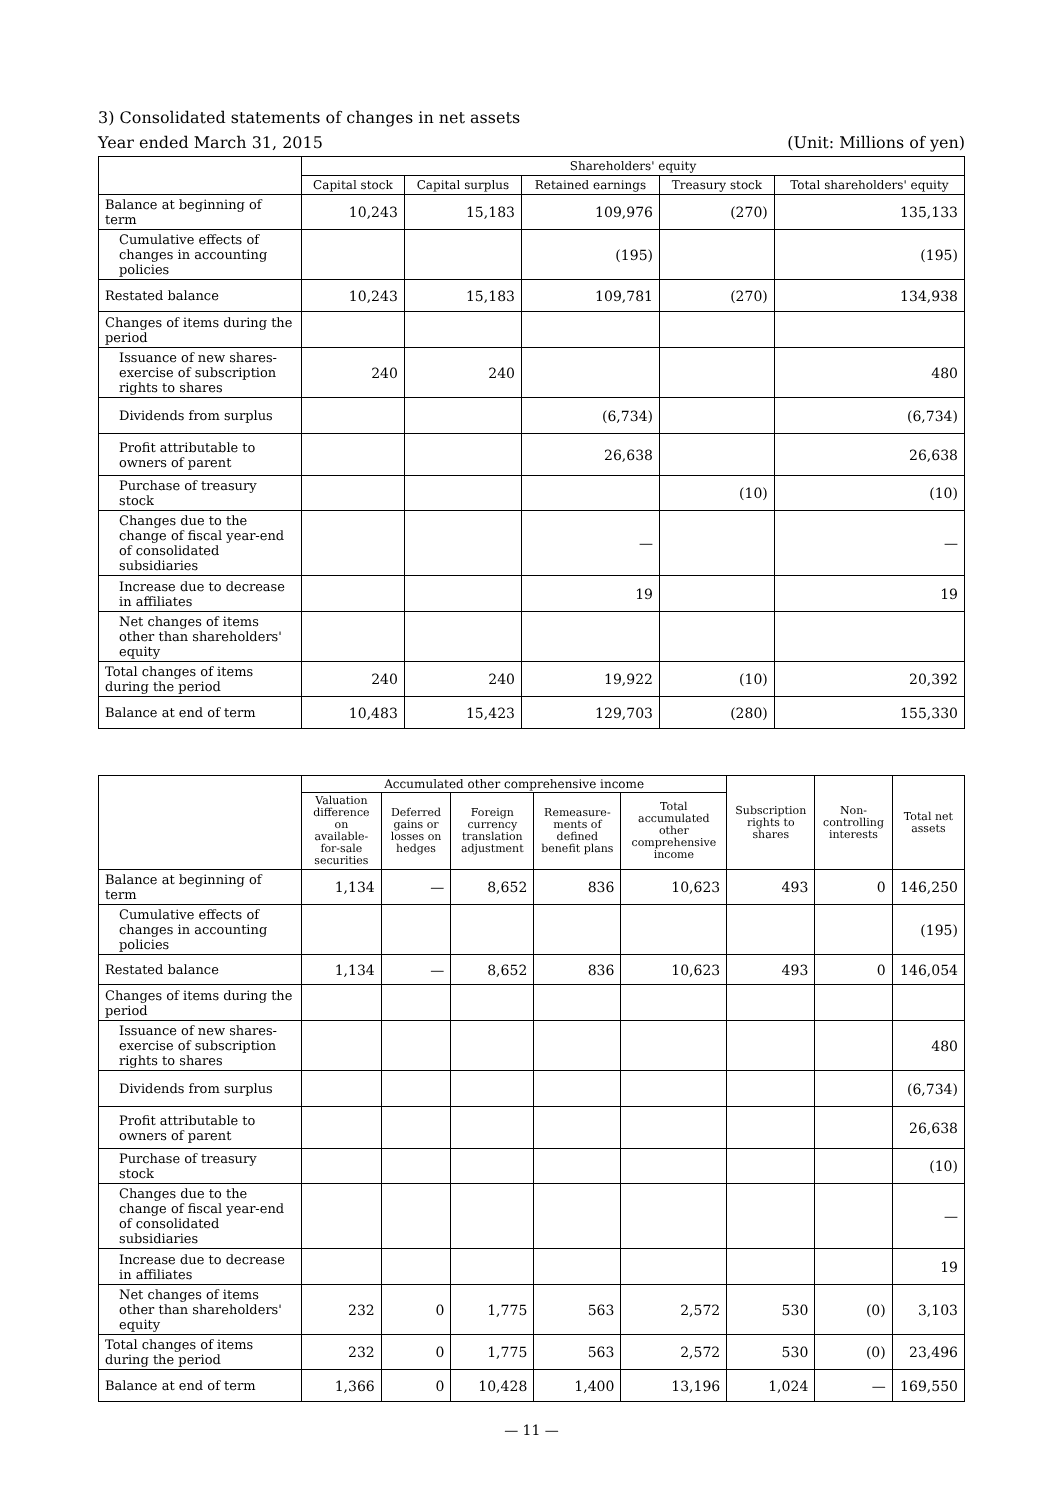3) Consolidated statements of changes in net assets
Year ended March 31, 2015 (Unit: Millions of yen)
| | Shareholders' equity | | | | |
| --- | --- | --- | --- | --- | --- |
| | Capital stock | Capital surplus | Retained earnings | Treasury stock | Total shareholders' equity |
| Balance at beginning of term | 10,243 | 15,183 | 109,976 | (270) | 135,133 |
| Cumulative effects of changes in accounting policies | | | (195) | | (195) |
| Restated balance | 10,243 | 15,183 | 109,781 | (270) | 134,938 |
| Changes of items during the period | | | | | |
| Issuance of new shares-exercise of subscription rights to shares | 240 | 240 | | | 480 |
| Dividends from surplus | | | (6,734) | | (6,734) |
| Profit attributable to owners of parent | | | 26,638 | | 26,638 |
| Purchase of treasury stock | | | | (10) | (10) |
| Changes due to the change of fiscal year-end of consolidated subsidiaries | | | — | | — |
| Increase due to decrease in affiliates | | | 19 | | 19 |
| Net changes of items other than shareholders' equity | | | | | |
| Total changes of items during the period | 240 | 240 | 19,922 | (10) | 20,392 |
| Balance at end of term | 10,483 | 15,423 | 129,703 | (280) | 155,330 |
| | Accumulated other comprehensive income | | | | | Subscription rights to shares | Non-controlling interests | Total net assets |
| --- | --- | --- | --- | --- | --- | --- | --- | --- |
| | Valuation difference on available-for-sale securities | Deferred gains or losses on hedges | Foreign currency translation adjustment | Remeasure-ments of defined benefit plans | Total accumulated other comprehensive income | | | |
| Balance at beginning of term | 1,134 | — | 8,652 | 836 | 10,623 | 493 | 0 | 146,250 |
| Cumulative effects of changes in accounting policies | | | | | | | | (195) |
| Restated balance | 1,134 | — | 8,652 | 836 | 10,623 | 493 | 0 | 146,054 |
| Changes of items during the period | | | | | | | | |
| Issuance of new shares-exercise of subscription rights to shares | | | | | | | | 480 |
| Dividends from surplus | | | | | | | | (6,734) |
| Profit attributable to owners of parent | | | | | | | | 26,638 |
| Purchase of treasury stock | | | | | | | | (10) |
| Changes due to the change of fiscal year-end of consolidated subsidiaries | | | | | | | | — |
| Increase due to decrease in affiliates | | | | | | | | 19 |
| Net changes of items other than shareholders' equity | 232 | 0 | 1,775 | 563 | 2,572 | 530 | (0) | 3,103 |
| Total changes of items during the period | 232 | 0 | 1,775 | 563 | 2,572 | 530 | (0) | 23,496 |
| Balance at end of term | 1,366 | 0 | 10,428 | 1,400 | 13,196 | 1,024 | — | 169,550 |
— 11 —